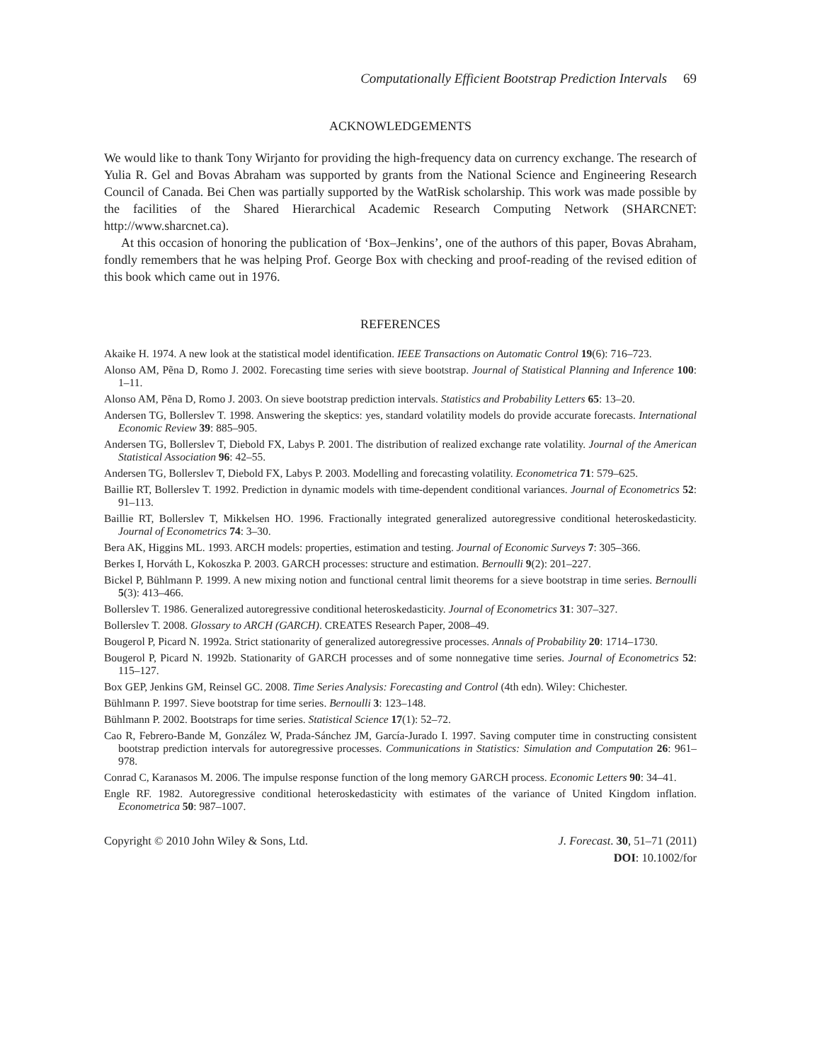Computationally Efficient Bootstrap Prediction Intervals 69
ACKNOWLEDGEMENTS
We would like to thank Tony Wirjanto for providing the high-frequency data on currency exchange. The research of Yulia R. Gel and Bovas Abraham was supported by grants from the National Science and Engineering Research Council of Canada. Bei Chen was partially supported by the WatRisk scholarship. This work was made possible by the facilities of the Shared Hierarchical Academic Research Computing Network (SHARCNET: http://www.sharcnet.ca).
At this occasion of honoring the publication of ‘Box–Jenkins’, one of the authors of this paper, Bovas Abraham, fondly remembers that he was helping Prof. George Box with checking and proof-reading of the revised edition of this book which came out in 1976.
REFERENCES
Akaike H. 1974. A new look at the statistical model identification. IEEE Transactions on Automatic Control 19(6): 716–723.
Alonso AM, Pẽna D, Romo J. 2002. Forecasting time series with sieve bootstrap. Journal of Statistical Planning and Inference 100: 1–11.
Alonso AM, Pẽna D, Romo J. 2003. On sieve bootstrap prediction intervals. Statistics and Probability Letters 65: 13–20.
Andersen TG, Bollerslev T. 1998. Answering the skeptics: yes, standard volatility models do provide accurate forecasts. International Economic Review 39: 885–905.
Andersen TG, Bollerslev T, Diebold FX, Labys P. 2001. The distribution of realized exchange rate volatility. Journal of the American Statistical Association 96: 42–55.
Andersen TG, Bollerslev T, Diebold FX, Labys P. 2003. Modelling and forecasting volatility. Econometrica 71: 579–625.
Baillie RT, Bollerslev T. 1992. Prediction in dynamic models with time-dependent conditional variances. Journal of Econometrics 52: 91–113.
Baillie RT, Bollerslev T, Mikkelsen HO. 1996. Fractionally integrated generalized autoregressive conditional heteroskedasticity. Journal of Econometrics 74: 3–30.
Bera AK, Higgins ML. 1993. ARCH models: properties, estimation and testing. Journal of Economic Surveys 7: 305–366.
Berkes I, Horváth L, Kokoszka P. 2003. GARCH processes: structure and estimation. Bernoulli 9(2): 201–227.
Bickel P, Bühlmann P. 1999. A new mixing notion and functional central limit theorems for a sieve bootstrap in time series. Bernoulli 5(3): 413–466.
Bollerslev T. 1986. Generalized autoregressive conditional heteroskedasticity. Journal of Econometrics 31: 307–327.
Bollerslev T. 2008. Glossary to ARCH (GARCH). CREATES Research Paper, 2008–49.
Bougerol P, Picard N. 1992a. Strict stationarity of generalized autoregressive processes. Annals of Probability 20: 1714–1730.
Bougerol P, Picard N. 1992b. Stationarity of GARCH processes and of some nonnegative time series. Journal of Econometrics 52: 115–127.
Box GEP, Jenkins GM, Reinsel GC. 2008. Time Series Analysis: Forecasting and Control (4th edn). Wiley: Chichester.
Bühlmann P. 1997. Sieve bootstrap for time series. Bernoulli 3: 123–148.
Bühlmann P. 2002. Bootstraps for time series. Statistical Science 17(1): 52–72.
Cao R, Febrero-Bande M, González W, Prada-Sánchez JM, García-Jurado I. 1997. Saving computer time in constructing consistent bootstrap prediction intervals for autoregressive processes. Communications in Statistics: Simulation and Computation 26: 961–978.
Conrad C, Karanasos M. 2006. The impulse response function of the long memory GARCH process. Economic Letters 90: 34–41.
Engle RF. 1982. Autoregressive conditional heteroskedasticity with estimates of the variance of United Kingdom inflation. Econometrica 50: 987–1007.
Copyright © 2010 John Wiley & Sons, Ltd.
J. Forecast. 30, 51–71 (2011)
DOI: 10.1002/for